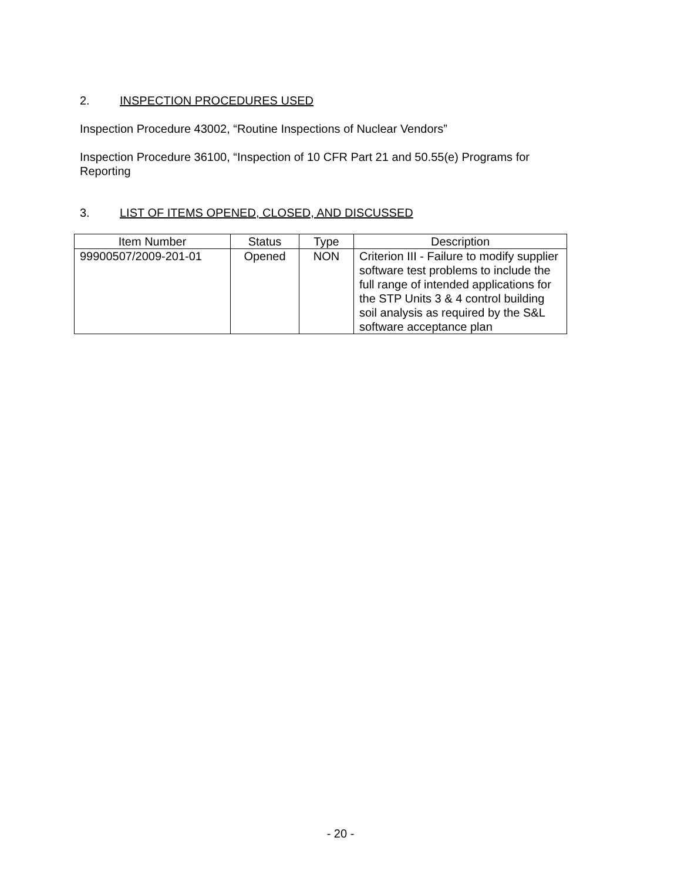2. INSPECTION PROCEDURES USED
Inspection Procedure 43002, “Routine Inspections of Nuclear Vendors”
Inspection Procedure 36100, “Inspection of 10 CFR Part 21 and 50.55(e) Programs for Reporting
3. LIST OF ITEMS OPENED, CLOSED, AND DISCUSSED
| Item Number | Status | Type | Description |
| --- | --- | --- | --- |
| 99900507/2009-201-01 | Opened | NON | Criterion III - Failure to modify supplier software test problems to include the full range of intended applications for the STP Units 3 & 4 control building soil analysis as required by the S&L software acceptance plan |
- 20 -